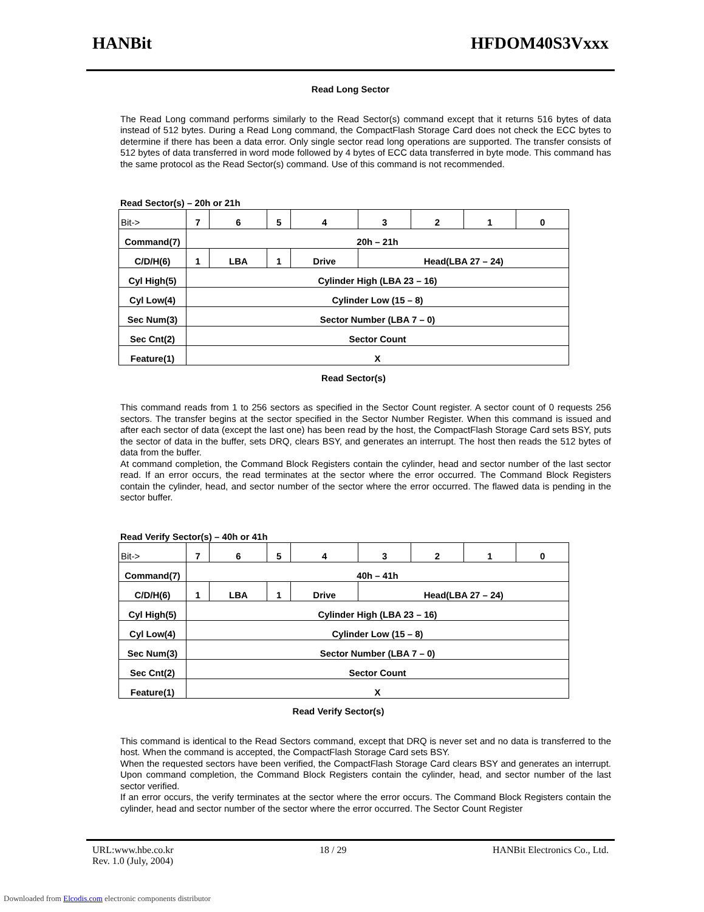HANBit HFDOM40S3Vxxx
Read Long Sector
The Read Long command performs similarly to the Read Sector(s) command except that it returns 516 bytes of data instead of 512 bytes. During a Read Long command, the CompactFlash Storage Card does not check the ECC bytes to determine if there has been a data error. Only single sector read long operations are supported. The transfer consists of 512 bytes of data transferred in word mode followed by 4 bytes of ECC data transferred in byte mode. This command has the same protocol as the Read Sector(s) command. Use of this command is not recommended.
Read Sector(s) – 20h or 21h
| Bit-> | 7 | 6 | 5 | 4 | 3 | 2 | 1 | 0 |
| Command(7) | 20h – 21h | | | | | | | |
| C/D/H(6) | 1 | LBA | 1 | Drive | Head(LBA 27 – 24) | | | |
| Cyl High(5) | Cylinder High (LBA 23 – 16) | | | | | | | |
| Cyl Low(4) | Cylinder Low (15 – 8) | | | | | | | |
| Sec Num(3) | Sector Number (LBA 7 – 0) | | | | | | | |
| Sec Cnt(2) | Sector Count | | | | | | | |
| Feature(1) | X | | | | | | | |
Read Sector(s)
This command reads from 1 to 256 sectors as specified in the Sector Count register. A sector count of 0 requests 256 sectors. The transfer begins at the sector specified in the Sector Number Register. When this command is issued and after each sector of data (except the last one) has been read by the host, the CompactFlash Storage Card sets BSY, puts the sector of data in the buffer, sets DRQ, clears BSY, and generates an interrupt. The host then reads the 512 bytes of data from the buffer.
At command completion, the Command Block Registers contain the cylinder, head and sector number of the last sector read. If an error occurs, the read terminates at the sector where the error occurred. The Command Block Registers contain the cylinder, head, and sector number of the sector where the error occurred. The flawed data is pending in the sector buffer.
Read Verify Sector(s) – 40h or 41h
| Bit-> | 7 | 6 | 5 | 4 | 3 | 2 | 1 | 0 |
| Command(7) | 40h – 41h | | | | | | | |
| C/D/H(6) | 1 | LBA | 1 | Drive | Head(LBA 27 – 24) | | | |
| Cyl High(5) | Cylinder High (LBA 23 – 16) | | | | | | | |
| Cyl Low(4) | Cylinder Low (15 – 8) | | | | | | | |
| Sec Num(3) | Sector Number (LBA 7 – 0) | | | | | | | |
| Sec Cnt(2) | Sector Count | | | | | | | |
| Feature(1) | X | | | | | | | |
Read Verify Sector(s)
This command is identical to the Read Sectors command, except that DRQ is never set and no data is transferred to the host. When the command is accepted, the CompactFlash Storage Card sets BSY.
When the requested sectors have been verified, the CompactFlash Storage Card clears BSY and generates an interrupt. Upon command completion, the Command Block Registers contain the cylinder, head, and sector number of the last sector verified.
If an error occurs, the verify terminates at the sector where the error occurs. The Command Block Registers contain the cylinder, head and sector number of the sector where the error occurred. The Sector Count Register
URL:www.hbe.co.kr 18 / 29 HANBit Electronics Co., Ltd.
Rev. 1.0 (July, 2004)
Downloaded from Elcodis.com electronic components distributor